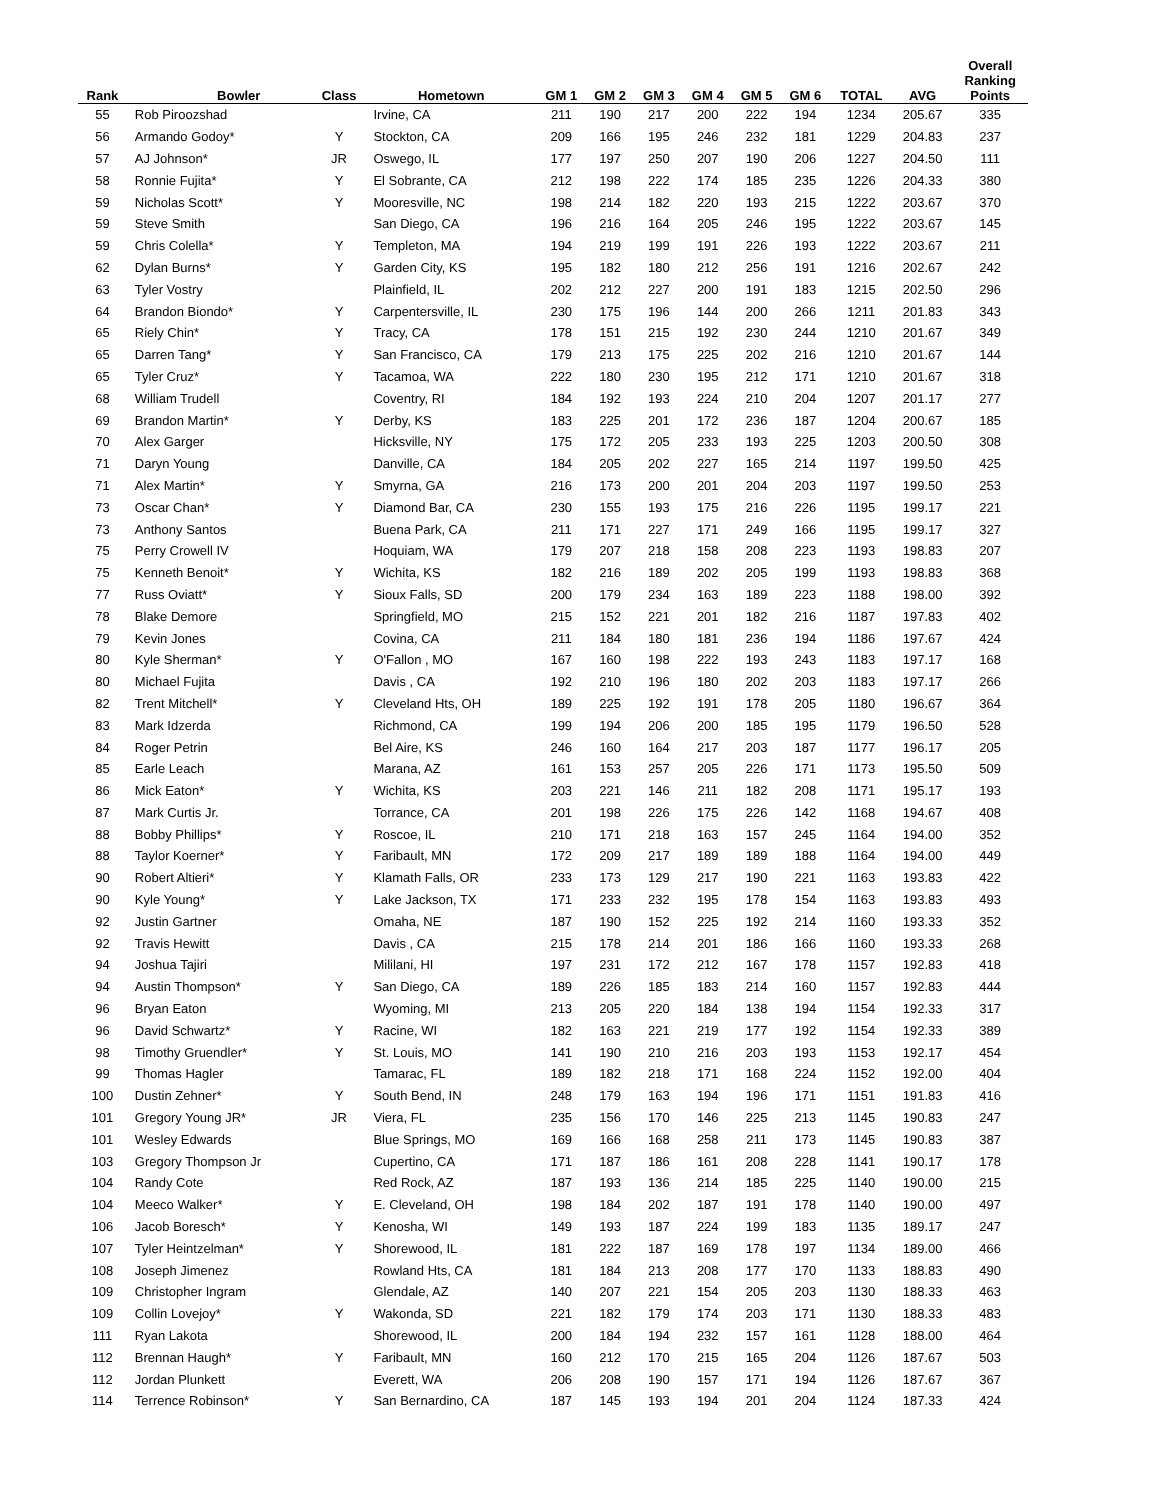| Rank | Bowler | Class | Hometown | GM 1 | GM 2 | GM 3 | GM 4 | GM 5 | GM 6 | TOTAL | AVG | Overall Ranking Points |
| --- | --- | --- | --- | --- | --- | --- | --- | --- | --- | --- | --- | --- |
| 55 | Rob Piroozshad | | Irvine, CA | 211 | 190 | 217 | 200 | 222 | 194 | 1234 | 205.67 | 335 |
| 56 | Armando Godoy* | Y | Stockton, CA | 209 | 166 | 195 | 246 | 232 | 181 | 1229 | 204.83 | 237 |
| 57 | AJ Johnson* | JR | Oswego, IL | 177 | 197 | 250 | 207 | 190 | 206 | 1227 | 204.50 | 111 |
| 58 | Ronnie Fujita* | Y | El Sobrante, CA | 212 | 198 | 222 | 174 | 185 | 235 | 1226 | 204.33 | 380 |
| 59 | Nicholas Scott* | Y | Mooresville, NC | 198 | 214 | 182 | 220 | 193 | 215 | 1222 | 203.67 | 370 |
| 59 | Steve Smith | | San Diego, CA | 196 | 216 | 164 | 205 | 246 | 195 | 1222 | 203.67 | 145 |
| 59 | Chris Colella* | Y | Templeton, MA | 194 | 219 | 199 | 191 | 226 | 193 | 1222 | 203.67 | 211 |
| 62 | Dylan Burns* | Y | Garden City, KS | 195 | 182 | 180 | 212 | 256 | 191 | 1216 | 202.67 | 242 |
| 63 | Tyler Vostry | | Plainfield, IL | 202 | 212 | 227 | 200 | 191 | 183 | 1215 | 202.50 | 296 |
| 64 | Brandon Biondo* | Y | Carpentersville, IL | 230 | 175 | 196 | 144 | 200 | 266 | 1211 | 201.83 | 343 |
| 65 | Riely Chin* | Y | Tracy, CA | 178 | 151 | 215 | 192 | 230 | 244 | 1210 | 201.67 | 349 |
| 65 | Darren Tang* | Y | San Francisco, CA | 179 | 213 | 175 | 225 | 202 | 216 | 1210 | 201.67 | 144 |
| 65 | Tyler Cruz* | Y | Tacamoa, WA | 222 | 180 | 230 | 195 | 212 | 171 | 1210 | 201.67 | 318 |
| 68 | William Trudell | | Coventry, RI | 184 | 192 | 193 | 224 | 210 | 204 | 1207 | 201.17 | 277 |
| 69 | Brandon Martin* | Y | Derby, KS | 183 | 225 | 201 | 172 | 236 | 187 | 1204 | 200.67 | 185 |
| 70 | Alex Garger | | Hicksville, NY | 175 | 172 | 205 | 233 | 193 | 225 | 1203 | 200.50 | 308 |
| 71 | Daryn Young | | Danville, CA | 184 | 205 | 202 | 227 | 165 | 214 | 1197 | 199.50 | 425 |
| 71 | Alex Martin* | Y | Smyrna, GA | 216 | 173 | 200 | 201 | 204 | 203 | 1197 | 199.50 | 253 |
| 73 | Oscar Chan* | Y | Diamond Bar, CA | 230 | 155 | 193 | 175 | 216 | 226 | 1195 | 199.17 | 221 |
| 73 | Anthony Santos | | Buena Park, CA | 211 | 171 | 227 | 171 | 249 | 166 | 1195 | 199.17 | 327 |
| 75 | Perry Crowell IV | | Hoquiam, WA | 179 | 207 | 218 | 158 | 208 | 223 | 1193 | 198.83 | 207 |
| 75 | Kenneth Benoit* | Y | Wichita, KS | 182 | 216 | 189 | 202 | 205 | 199 | 1193 | 198.83 | 368 |
| 77 | Russ Oviatt* | Y | Sioux Falls, SD | 200 | 179 | 234 | 163 | 189 | 223 | 1188 | 198.00 | 392 |
| 78 | Blake Demore | | Springfield, MO | 215 | 152 | 221 | 201 | 182 | 216 | 1187 | 197.83 | 402 |
| 79 | Kevin Jones | | Covina, CA | 211 | 184 | 180 | 181 | 236 | 194 | 1186 | 197.67 | 424 |
| 80 | Kyle Sherman* | Y | O'Fallon , MO | 167 | 160 | 198 | 222 | 193 | 243 | 1183 | 197.17 | 168 |
| 80 | Michael Fujita | | Davis , CA | 192 | 210 | 196 | 180 | 202 | 203 | 1183 | 197.17 | 266 |
| 82 | Trent Mitchell* | Y | Cleveland Hts, OH | 189 | 225 | 192 | 191 | 178 | 205 | 1180 | 196.67 | 364 |
| 83 | Mark Idzerda | | Richmond, CA | 199 | 194 | 206 | 200 | 185 | 195 | 1179 | 196.50 | 528 |
| 84 | Roger Petrin | | Bel Aire, KS | 246 | 160 | 164 | 217 | 203 | 187 | 1177 | 196.17 | 205 |
| 85 | Earle Leach | | Marana, AZ | 161 | 153 | 257 | 205 | 226 | 171 | 1173 | 195.50 | 509 |
| 86 | Mick Eaton* | Y | Wichita, KS | 203 | 221 | 146 | 211 | 182 | 208 | 1171 | 195.17 | 193 |
| 87 | Mark Curtis Jr. | | Torrance, CA | 201 | 198 | 226 | 175 | 226 | 142 | 1168 | 194.67 | 408 |
| 88 | Bobby Phillips* | Y | Roscoe, IL | 210 | 171 | 218 | 163 | 157 | 245 | 1164 | 194.00 | 352 |
| 88 | Taylor Koerner* | Y | Faribault, MN | 172 | 209 | 217 | 189 | 189 | 188 | 1164 | 194.00 | 449 |
| 90 | Robert Altieri* | Y | Klamath Falls, OR | 233 | 173 | 129 | 217 | 190 | 221 | 1163 | 193.83 | 422 |
| 90 | Kyle Young* | Y | Lake Jackson, TX | 171 | 233 | 232 | 195 | 178 | 154 | 1163 | 193.83 | 493 |
| 92 | Justin Gartner | | Omaha, NE | 187 | 190 | 152 | 225 | 192 | 214 | 1160 | 193.33 | 352 |
| 92 | Travis Hewitt | | Davis , CA | 215 | 178 | 214 | 201 | 186 | 166 | 1160 | 193.33 | 268 |
| 94 | Joshua Tajiri | | Mililani, HI | 197 | 231 | 172 | 212 | 167 | 178 | 1157 | 192.83 | 418 |
| 94 | Austin Thompson* | Y | San Diego, CA | 189 | 226 | 185 | 183 | 214 | 160 | 1157 | 192.83 | 444 |
| 96 | Bryan Eaton | | Wyoming, MI | 213 | 205 | 220 | 184 | 138 | 194 | 1154 | 192.33 | 317 |
| 96 | David Schwartz* | Y | Racine, WI | 182 | 163 | 221 | 219 | 177 | 192 | 1154 | 192.33 | 389 |
| 98 | Timothy Gruendler* | Y | St. Louis, MO | 141 | 190 | 210 | 216 | 203 | 193 | 1153 | 192.17 | 454 |
| 99 | Thomas Hagler | | Tamarac, FL | 189 | 182 | 218 | 171 | 168 | 224 | 1152 | 192.00 | 404 |
| 100 | Dustin Zehner* | Y | South Bend, IN | 248 | 179 | 163 | 194 | 196 | 171 | 1151 | 191.83 | 416 |
| 101 | Gregory Young JR* | JR | Viera, FL | 235 | 156 | 170 | 146 | 225 | 213 | 1145 | 190.83 | 247 |
| 101 | Wesley Edwards | | Blue Springs, MO | 169 | 166 | 168 | 258 | 211 | 173 | 1145 | 190.83 | 387 |
| 103 | Gregory Thompson Jr | | Cupertino, CA | 171 | 187 | 186 | 161 | 208 | 228 | 1141 | 190.17 | 178 |
| 104 | Randy Cote | | Red Rock, AZ | 187 | 193 | 136 | 214 | 185 | 225 | 1140 | 190.00 | 215 |
| 104 | Meeco Walker* | Y | E. Cleveland, OH | 198 | 184 | 202 | 187 | 191 | 178 | 1140 | 190.00 | 497 |
| 106 | Jacob Boresch* | Y | Kenosha, WI | 149 | 193 | 187 | 224 | 199 | 183 | 1135 | 189.17 | 247 |
| 107 | Tyler Heintzelman* | Y | Shorewood, IL | 181 | 222 | 187 | 169 | 178 | 197 | 1134 | 189.00 | 466 |
| 108 | Joseph Jimenez | | Rowland Hts, CA | 181 | 184 | 213 | 208 | 177 | 170 | 1133 | 188.83 | 490 |
| 109 | Christopher Ingram | | Glendale, AZ | 140 | 207 | 221 | 154 | 205 | 203 | 1130 | 188.33 | 463 |
| 109 | Collin Lovejoy* | Y | Wakonda, SD | 221 | 182 | 179 | 174 | 203 | 171 | 1130 | 188.33 | 483 |
| 111 | Ryan Lakota | | Shorewood, IL | 200 | 184 | 194 | 232 | 157 | 161 | 1128 | 188.00 | 464 |
| 112 | Brennan Haugh* | Y | Faribault, MN | 160 | 212 | 170 | 215 | 165 | 204 | 1126 | 187.67 | 503 |
| 112 | Jordan Plunkett | | Everett, WA | 206 | 208 | 190 | 157 | 171 | 194 | 1126 | 187.67 | 367 |
| 114 | Terrence Robinson* | Y | San Bernardino, CA | 187 | 145 | 193 | 194 | 201 | 204 | 1124 | 187.33 | 424 |